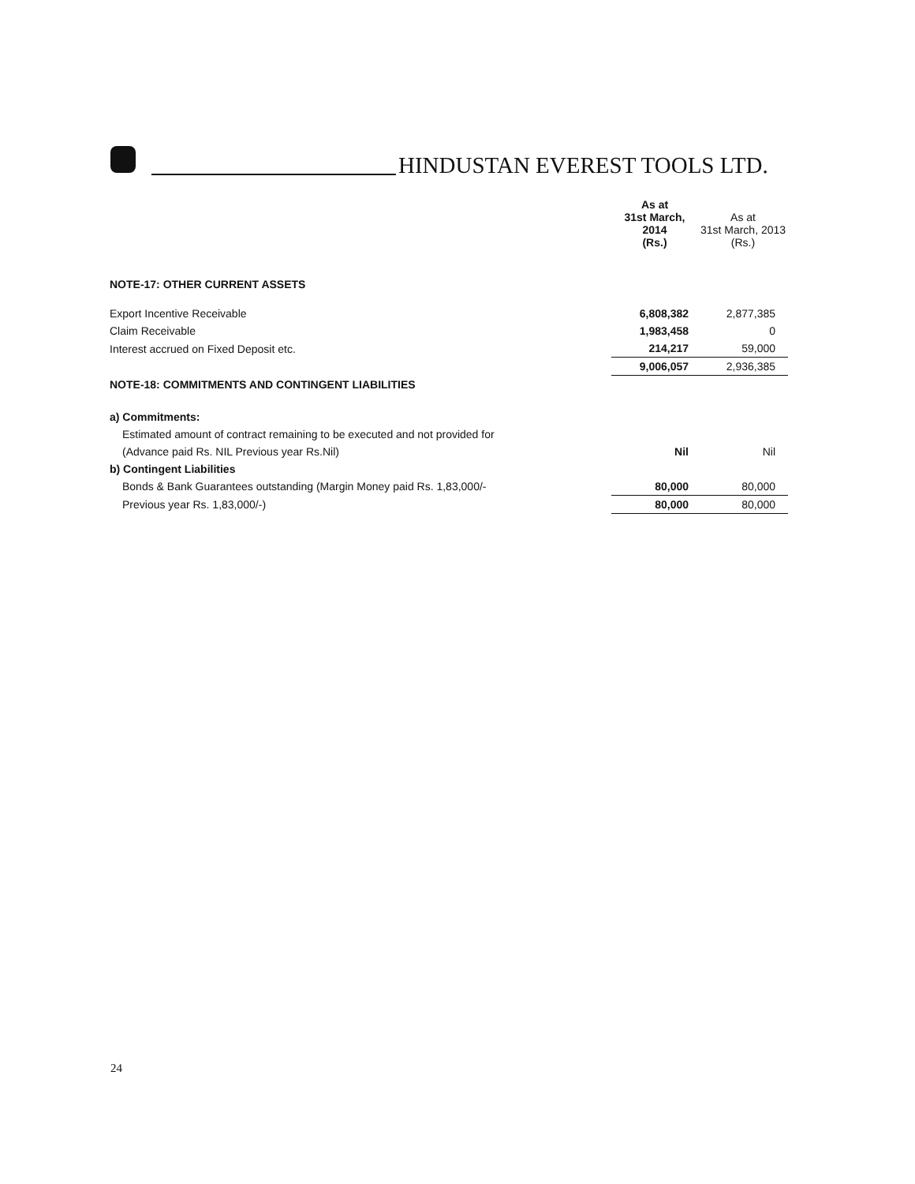HINDUSTAN EVEREST TOOLS LTD.
| | As at 31st March, 2014 (Rs.) | As at 31st March, 2013 (Rs.) |
| --- | --- | --- |
| NOTE-17: OTHER CURRENT ASSETS | | |
| Export Incentive Receivable | 6,808,382 | 2,877,385 |
| Claim Receivable | 1,983,458 | 0 |
| Interest accrued on Fixed Deposit etc. | 214,217 | 59,000 |
| | 9,006,057 | 2,936,385 |
| NOTE-18: COMMITMENTS AND CONTINGENT LIABILITIES | | |
| a) Commitments: | | |
| Estimated amount of contract remaining to be executed and not provided for | | |
| (Advance paid Rs. NIL Previous year Rs.Nil) | Nil | Nil |
| b) Contingent Liabilities | | |
| Bonds & Bank Guarantees outstanding (Margin Money paid Rs. 1,83,000/- | 80,000 | 80,000 |
| Previous year Rs. 1,83,000/-) | 80,000 | 80,000 |
24